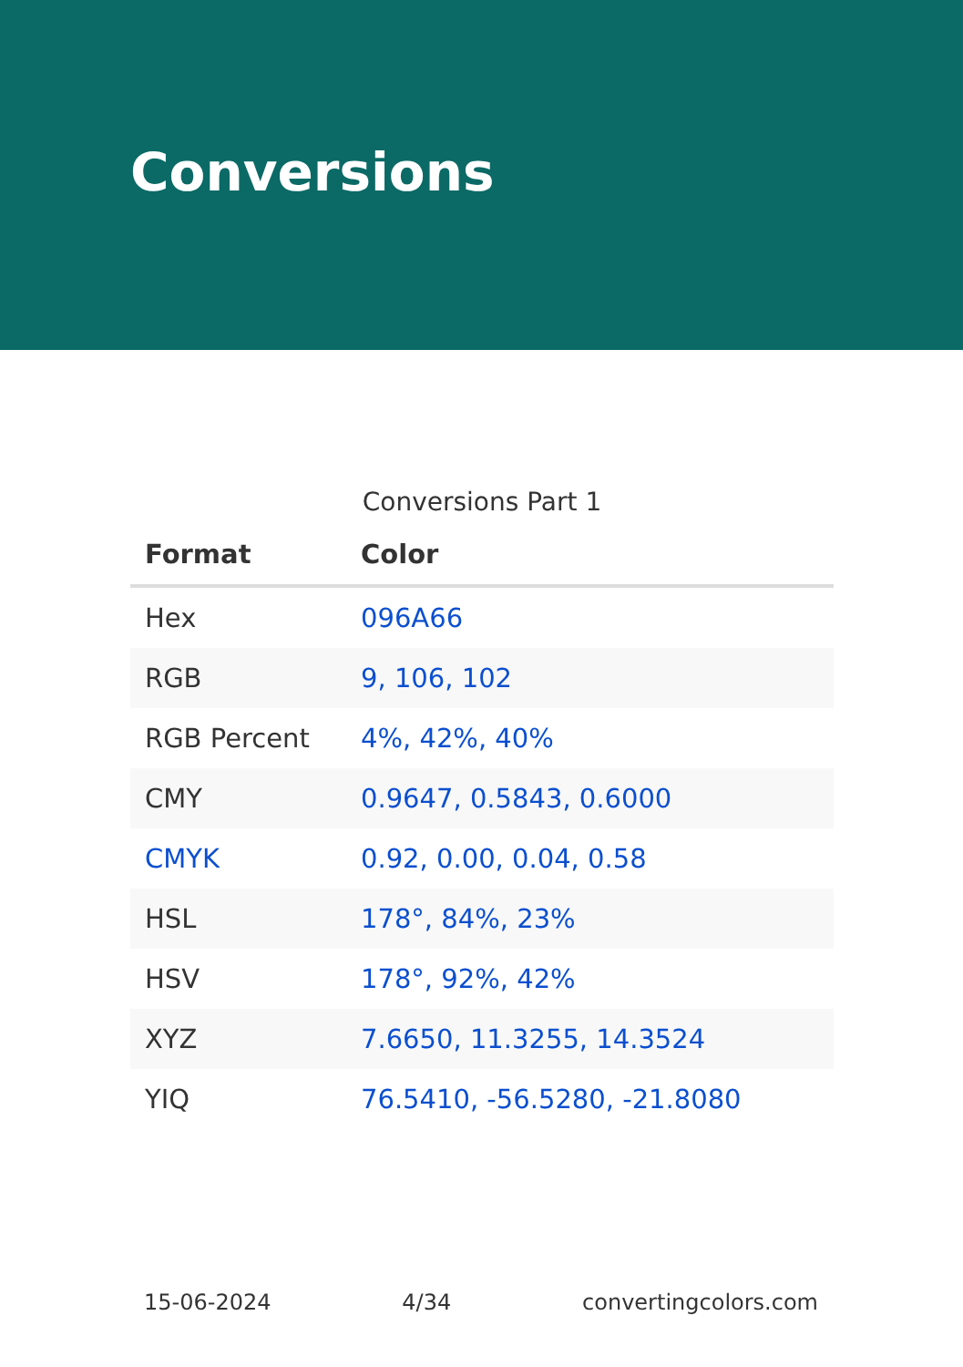Conversions
Conversions Part 1
| Format | Color |
| --- | --- |
| Hex | 096A66 |
| RGB | 9, 106, 102 |
| RGB Percent | 4%, 42%, 40% |
| CMY | 0.9647, 0.5843, 0.6000 |
| CMYK | 0.92, 0.00, 0.04, 0.58 |
| HSL | 178°, 84%, 23% |
| HSV | 178°, 92%, 42% |
| XYZ | 7.6650, 11.3255, 14.3524 |
| YIQ | 76.5410, -56.5280, -21.8080 |
15-06-2024 4/34 convertingcolors.com